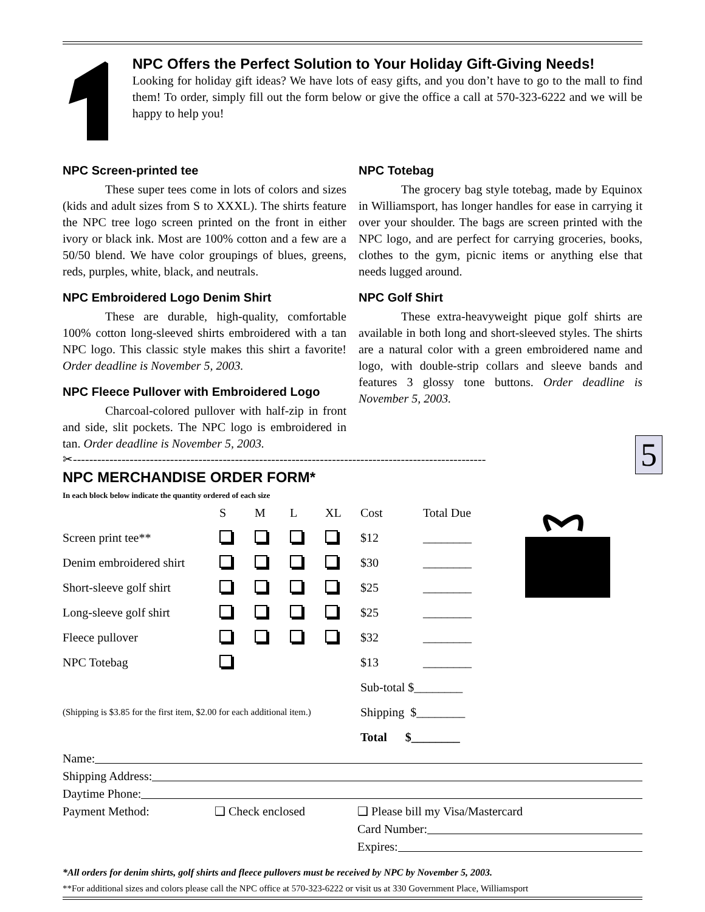NPC Offers the Perfect Solution to Your Holiday Gift-Giving Needs!
Looking for holiday gift ideas? We have lots of easy gifts, and you don’t have to go to the mall to find them! To order, simply fill out the form below or give the office a call at 570-323-6222 and we will be happy to help you!
NPC Screen-printed tee
These super tees come in lots of colors and sizes (kids and adult sizes from S to XXXL). The shirts feature the NPC tree logo screen printed on the front in either ivory or black ink. Most are 100% cotton and a few are a 50/50 blend. We have color groupings of blues, greens, reds, purples, white, black, and neutrals.
NPC Embroidered Logo Denim Shirt
These are durable, high-quality, comfortable 100% cotton long-sleeved shirts embroidered with a tan NPC logo. This classic style makes this shirt a favorite! Order deadline is November 5, 2003.
NPC Fleece Pullover with Embroidered Logo
Charcoal-colored pullover with half-zip in front and side, slit pockets. The NPC logo is embroidered in tan. Order deadline is November 5, 2003.
NPC Totebag
The grocery bag style totebag, made by Equinox in Williamsport, has longer handles for ease in carrying it over your shoulder. The bags are screen printed with the NPC logo, and are perfect for carrying groceries, books, clothes to the gym, picnic items or anything else that needs lugged around.
NPC Golf Shirt
These extra-heavyweight pique golf shirts are available in both long and short-sleeved styles. The shirts are a natural color with a green embroidered name and logo, with double-strip collars and sleeve bands and features 3 glossy tone buttons. Order deadline is November 5, 2003.
5
✂------------------------------------------------------------------------------------------------------
NPC MERCHANDISE ORDER FORM*
In each block below indicate the quantity ordered of each size
| | S | M | L | XL | Cost | Total Due |
| --- | --- | --- | --- | --- | --- | --- |
| Screen print tee** | | | | | $12 | ________ |
| Denim embroidered shirt | | | | | $30 | ________ |
| Short-sleeve golf shirt | | | | | $25 | ________ |
| Long-sleeve golf shirt | | | | | $25 | ________ |
| Fleece pullover | | | | | $32 | ________ |
| NPC Totebag | | | | | $13 | ________ |
| | | | | | Sub-total $________ | |
| (Shipping is $3.85 for the first item, $2.00 for each additional item.) | | | | | Shipping $________ | |
| | | | | | Total $________ | |
Name:
Shipping Address:
Daytime Phone:
Payment Method: ❑ Check enclosed ❑ Please bill my Visa/Mastercard
Card Number:
Expires:
*All orders for denim shirts, golf shirts and fleece pullovers must be received by NPC by November 5, 2003.
**For additional sizes and colors please call the NPC office at 570-323-6222 or visit us at 330 Government Place, Williamsport